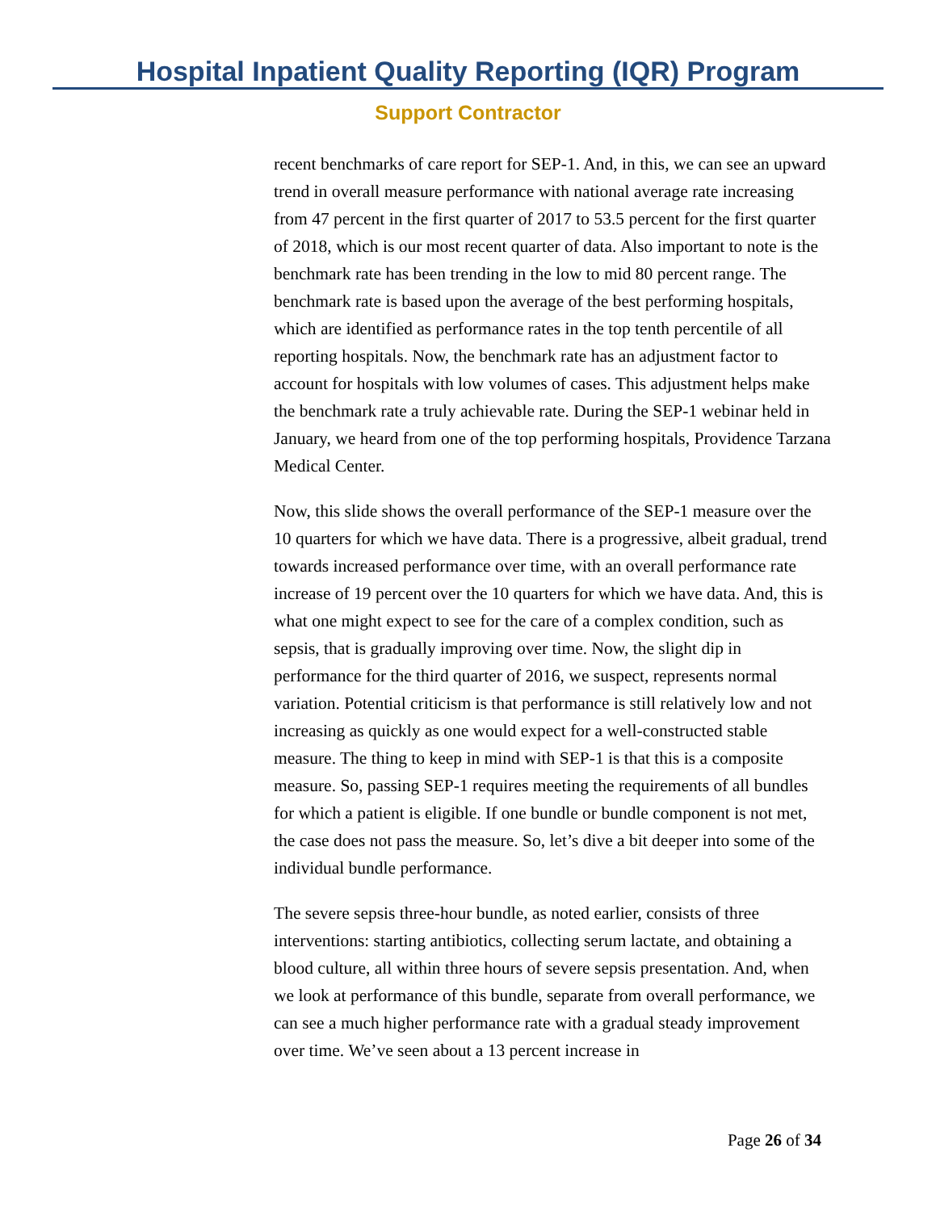Hospital Inpatient Quality Reporting (IQR) Program
Support Contractor
recent benchmarks of care report for SEP-1. And, in this, we can see an upward trend in overall measure performance with national average rate increasing from 47 percent in the first quarter of 2017 to 53.5 percent for the first quarter of 2018, which is our most recent quarter of data. Also important to note is the benchmark rate has been trending in the low to mid 80 percent range. The benchmark rate is based upon the average of the best performing hospitals, which are identified as performance rates in the top tenth percentile of all reporting hospitals. Now, the benchmark rate has an adjustment factor to account for hospitals with low volumes of cases. This adjustment helps make the benchmark rate a truly achievable rate. During the SEP-1 webinar held in January, we heard from one of the top performing hospitals, Providence Tarzana Medical Center.
Now, this slide shows the overall performance of the SEP-1 measure over the 10 quarters for which we have data. There is a progressive, albeit gradual, trend towards increased performance over time, with an overall performance rate increase of 19 percent over the 10 quarters for which we have data. And, this is what one might expect to see for the care of a complex condition, such as sepsis, that is gradually improving over time. Now, the slight dip in performance for the third quarter of 2016, we suspect, represents normal variation. Potential criticism is that performance is still relatively low and not increasing as quickly as one would expect for a well-constructed stable measure. The thing to keep in mind with SEP-1 is that this is a composite measure. So, passing SEP-1 requires meeting the requirements of all bundles for which a patient is eligible. If one bundle or bundle component is not met, the case does not pass the measure. So, let’s dive a bit deeper into some of the individual bundle performance.
The severe sepsis three-hour bundle, as noted earlier, consists of three interventions: starting antibiotics, collecting serum lactate, and obtaining a blood culture, all within three hours of severe sepsis presentation. And, when we look at performance of this bundle, separate from overall performance, we can see a much higher performance rate with a gradual steady improvement over time. We’ve seen about a 13 percent increase in
Page 26 of 34